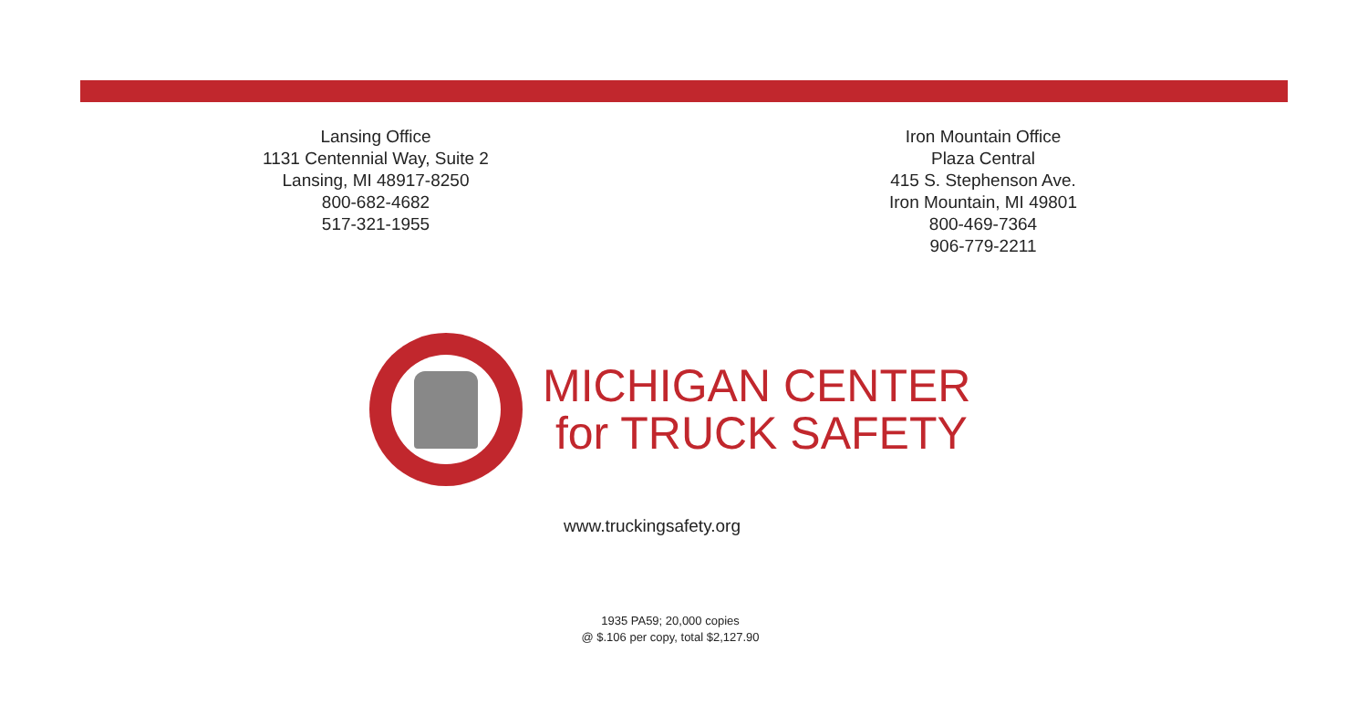Lansing Office
1131 Centennial Way, Suite 2
Lansing, MI 48917-8250
800-682-4682
517-321-1955
Iron Mountain Office
Plaza Central
415 S. Stephenson Ave.
Iron Mountain, MI 49801
800-469-7364
906-779-2211
MICHIGAN CENTER
for TRUCK SAFETY
www.truckingsafety.org
1935 PA59; 20,000 copies
@ $.106 per copy, total $2,127.90